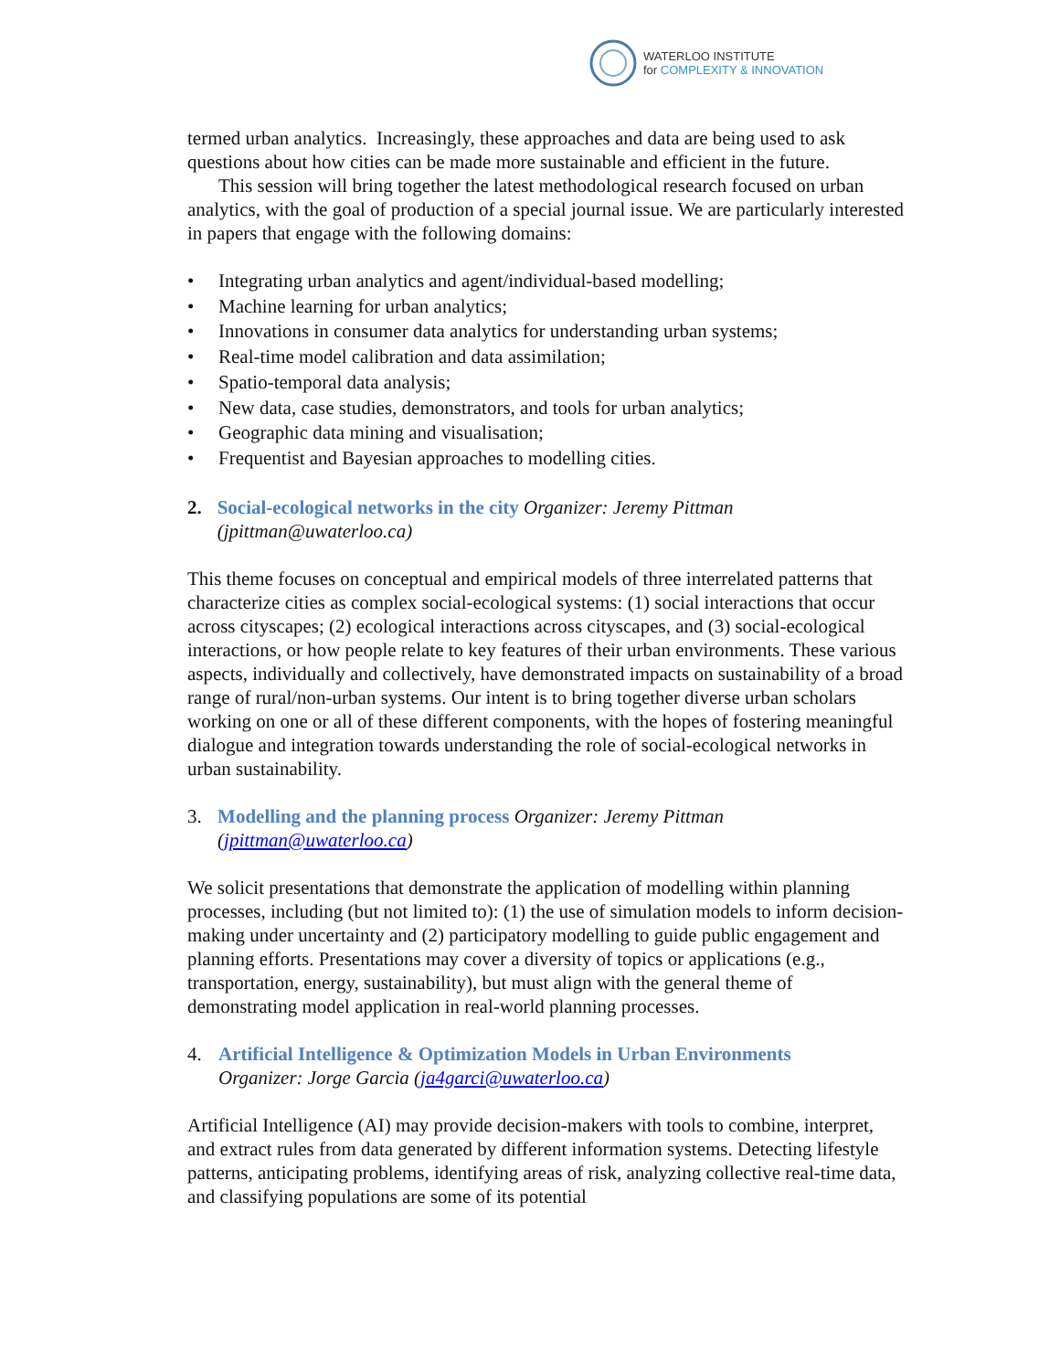WATERLOO INSTITUTE
for COMPLEXITY & INNOVATION
termed urban analytics. Increasingly, these approaches and data are being used to ask questions about how cities can be made more sustainable and efficient in the future.
This session will bring together the latest methodological research focused on urban analytics, with the goal of production of a special journal issue. We are particularly interested in papers that engage with the following domains:
• Integrating urban analytics and agent/individual-based modelling;
• Machine learning for urban analytics;
• Innovations in consumer data analytics for understanding urban systems;
• Real-time model calibration and data assimilation;
• Spatio-temporal data analysis;
• New data, case studies, demonstrators, and tools for urban analytics;
• Geographic data mining and visualisation;
• Frequentist and Bayesian approaches to modelling cities.
2. Social-ecological networks in the city Organizer: Jeremy Pittman (jpittman@uwaterloo.ca)
This theme focuses on conceptual and empirical models of three interrelated patterns that characterize cities as complex social-ecological systems: (1) social interactions that occur across cityscapes; (2) ecological interactions across cityscapes, and (3) social-ecological interactions, or how people relate to key features of their urban environments. These various aspects, individually and collectively, have demonstrated impacts on sustainability of a broad range of rural/non-urban systems. Our intent is to bring together diverse urban scholars working on one or all of these different components, with the hopes of fostering meaningful dialogue and integration towards understanding the role of social-ecological networks in urban sustainability.
3. Modelling and the planning process Organizer: Jeremy Pittman (jpittman@uwaterloo.ca)
We solicit presentations that demonstrate the application of modelling within planning processes, including (but not limited to): (1) the use of simulation models to inform decision-making under uncertainty and (2) participatory modelling to guide public engagement and planning efforts. Presentations may cover a diversity of topics or applications (e.g., transportation, energy, sustainability), but must align with the general theme of demonstrating model application in real-world planning processes.
4. Artificial Intelligence & Optimization Models in Urban Environments
Organizer: Jorge Garcia (ja4garci@uwaterloo.ca)
Artificial Intelligence (AI) may provide decision-makers with tools to combine, interpret, and extract rules from data generated by different information systems. Detecting lifestyle patterns, anticipating problems, identifying areas of risk, analyzing collective real-time data, and classifying populations are some of its potential